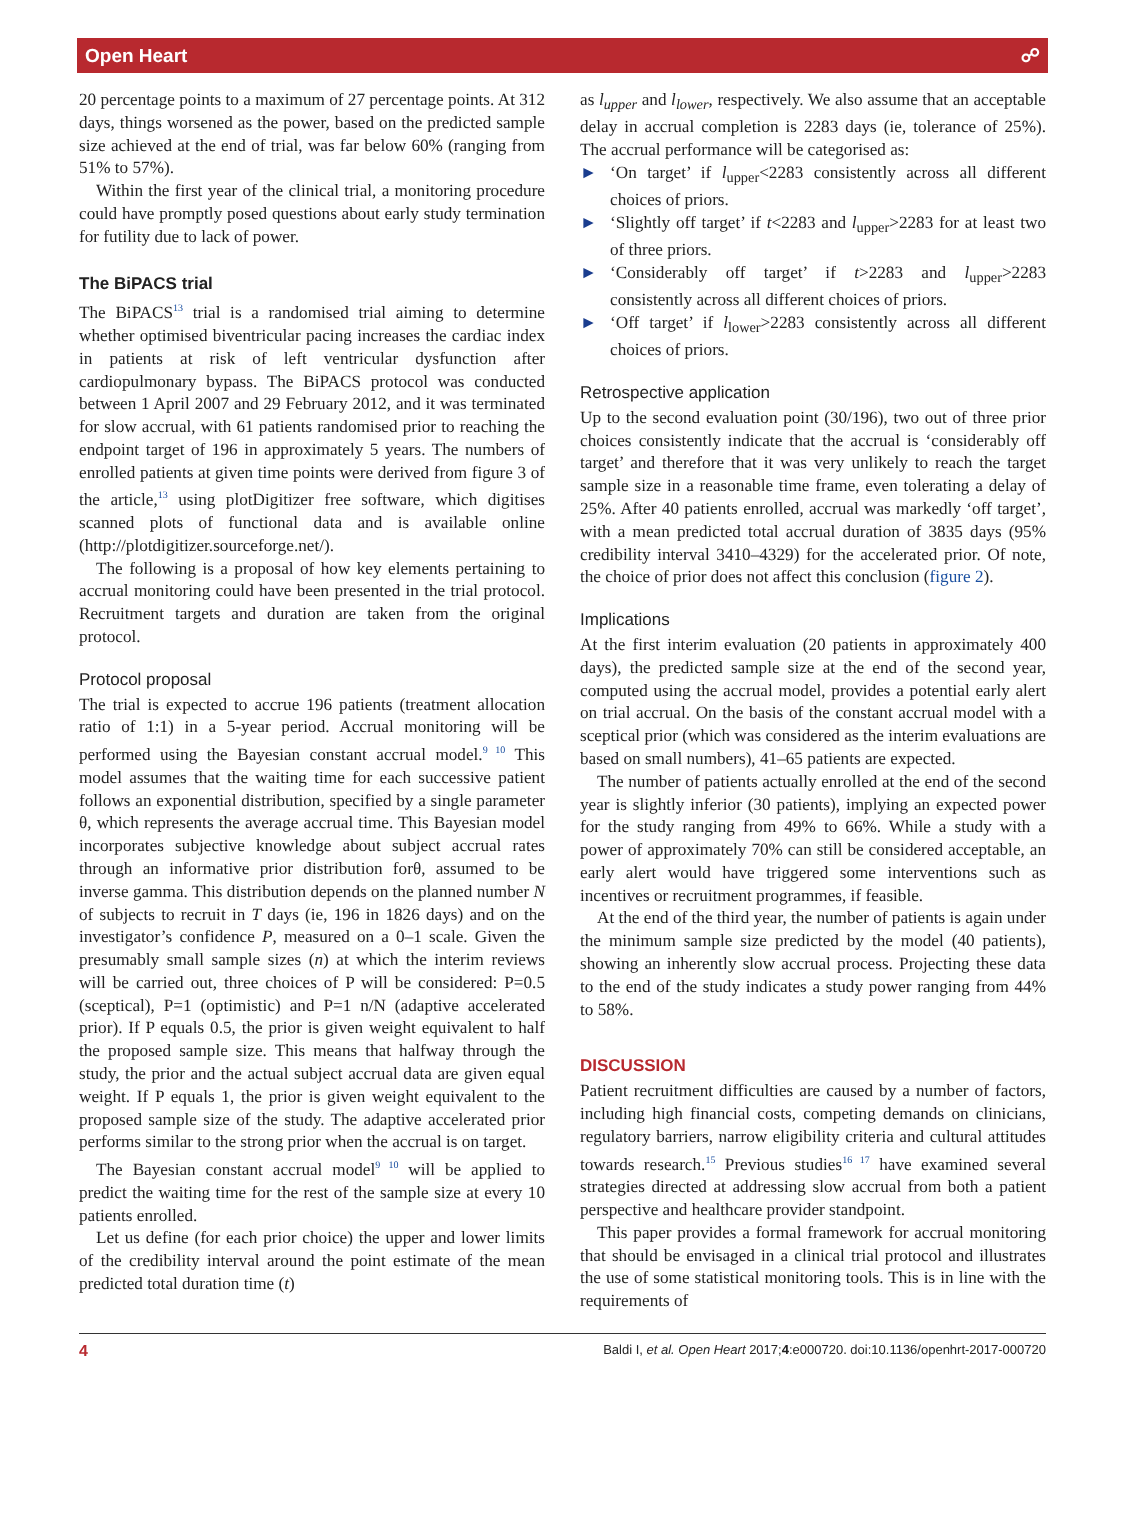Open Heart ☍
20 percentage points to a maximum of 27 percentage points. At 312 days, things worsened as the power, based on the predicted sample size achieved at the end of trial, was far below 60% (ranging from 51% to 57%).
Within the first year of the clinical trial, a monitoring procedure could have promptly posed questions about early study termination for futility due to lack of power.
The BiPACS trial
The BiPACS<sup>13</sup> trial is a randomised trial aiming to determine whether optimised biventricular pacing increases the cardiac index in patients at risk of left ventricular dysfunction after cardiopulmonary bypass. The BiPACS protocol was conducted between 1 April 2007 and 29 February 2012, and it was terminated for slow accrual, with 61 patients randomised prior to reaching the endpoint target of 196 in approximately 5 years. The numbers of enrolled patients at given time points were derived from figure 3 of the article,<sup>13</sup> using plotDigitizer free software, which digitises scanned plots of functional data and is available online (http://plotdigitizer.sourceforge.net/).
The following is a proposal of how key elements pertaining to accrual monitoring could have been presented in the trial protocol. Recruitment targets and duration are taken from the original protocol.
Protocol proposal
The trial is expected to accrue 196 patients (treatment allocation ratio of 1:1) in a 5-year period. Accrual monitoring will be performed using the Bayesian constant accrual model.<sup>9 10</sup> This model assumes that the waiting time for each successive patient follows an exponential distribution, specified by a single parameter θ, which represents the average accrual time. This Bayesian model incorporates subjective knowledge about subject accrual rates through an informative prior distribution forθ, assumed to be inverse gamma. This distribution depends on the planned number N of subjects to recruit in T days (ie, 196 in 1826 days) and on the investigator’s confidence P, measured on a 0–1 scale. Given the presumably small sample sizes (n) at which the interim reviews will be carried out, three choices of P will be considered: P=0.5 (sceptical), P=1 (optimistic) and P=1 n/N (adaptive accelerated prior). If P equals 0.5, the prior is given weight equivalent to half the proposed sample size. This means that halfway through the study, the prior and the actual subject accrual data are given equal weight. If P equals 1, the prior is given weight equivalent to the proposed sample size of the study. The adaptive accelerated prior performs similar to the strong prior when the accrual is on target.
The Bayesian constant accrual model<sup>9 10</sup> will be applied to predict the waiting time for the rest of the sample size at every 10 patients enrolled.
Let us define (for each prior choice) the upper and lower limits of the credibility interval around the point estimate of the mean predicted total duration time (t)
as l<sub>upper</sub> and l<sub>lower</sub>, respectively. We also assume that an acceptable delay in accrual completion is 2283 days (ie, tolerance of 25%). The accrual performance will be categorised as:
► ‘On target’ if l<sub>upper</sub><2283 consistently across all different choices of priors.
► ‘Slightly off target’ if t<2283 and l<sub>upper</sub>>2283 for at least two of three priors.
► ‘Considerably off target’ if t>2283 and l<sub>upper</sub>>2283 consistently across all different choices of priors.
► ‘Off target’ if l<sub>lower</sub>>2283 consistently across all different choices of priors.
Retrospective application
Up to the second evaluation point (30/196), two out of three prior choices consistently indicate that the accrual is ‘considerably off target’ and therefore that it was very unlikely to reach the target sample size in a reasonable time frame, even tolerating a delay of 25%. After 40 patients enrolled, accrual was markedly ‘off target’, with a mean predicted total accrual duration of 3835 days (95% credibility interval 3410–4329) for the accelerated prior. Of note, the choice of prior does not affect this conclusion (figure 2).
Implications
At the first interim evaluation (20 patients in approximately 400 days), the predicted sample size at the end of the second year, computed using the accrual model, provides a potential early alert on trial accrual. On the basis of the constant accrual model with a sceptical prior (which was considered as the interim evaluations are based on small numbers), 41–65 patients are expected.
The number of patients actually enrolled at the end of the second year is slightly inferior (30 patients), implying an expected power for the study ranging from 49% to 66%. While a study with a power of approximately 70% can still be considered acceptable, an early alert would have triggered some interventions such as incentives or recruitment programmes, if feasible.
At the end of the third year, the number of patients is again under the minimum sample size predicted by the model (40 patients), showing an inherently slow accrual process. Projecting these data to the end of the study indicates a study power ranging from 44% to 58%.
DISCUSSION
Patient recruitment difficulties are caused by a number of factors, including high financial costs, competing demands on clinicians, regulatory barriers, narrow eligibility criteria and cultural attitudes towards research.<sup>15</sup> Previous studies<sup>16 17</sup> have examined several strategies directed at addressing slow accrual from both a patient perspective and healthcare provider standpoint.
This paper provides a formal framework for accrual monitoring that should be envisaged in a clinical trial protocol and illustrates the use of some statistical monitoring tools. This is in line with the requirements of
4 Baldi I, et al. Open Heart 2017;4:e000720. doi:10.1136/openhrt-2017-000720